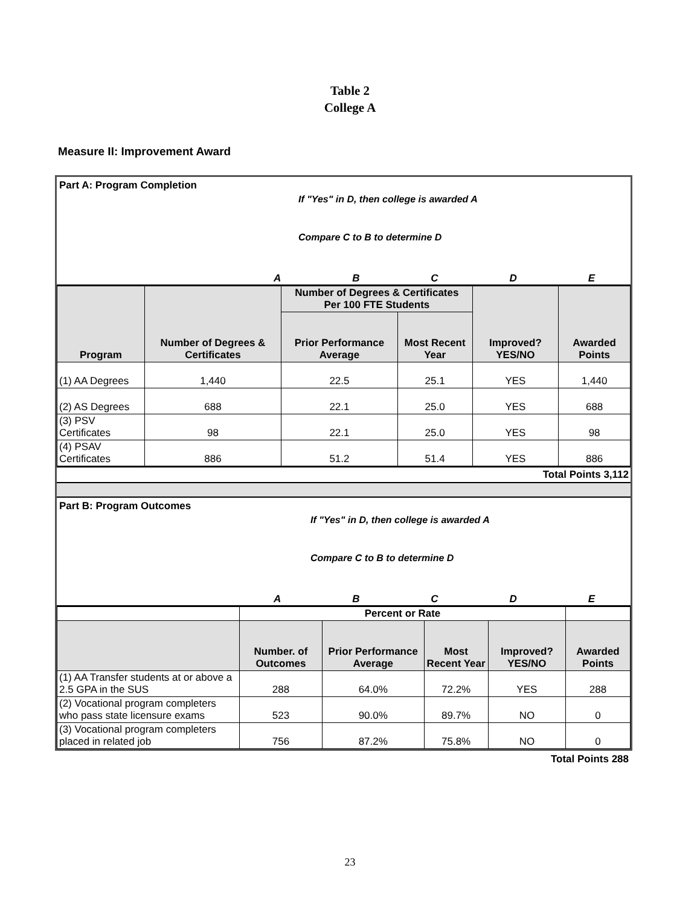Table 2
College A
Measure II: Improvement Award
Part A: Program Completion
If "Yes" in D, then college is awarded A
Compare C to B to determine D
ABCDE
| Program | Number of Degrees & Certificates | Number of Degrees & Certificates Per 100 FTE Students | | Improved? YES/NO | Awarded Points |
| --- | --- | --- | --- | --- | --- |
| | | Prior Performance Average | Most Recent Year | | |
| (1) AA Degrees | 1,440 | 22.5 | 25.1 | YES | 1,440 |
| (2) AS Degrees | 688 | 22.1 | 25.0 | YES | 688 |
| (3) PSV Certificates | 98 | 22.1 | 25.0 | YES | 98 |
| (4) PSAV Certificates | 886 | 51.2 | 51.4 | YES | 886 |
Total Points 3,112
Part B: Program Outcomes
If "Yes" in D, then college is awarded A
Compare C to B to determine D
ABCDE
| | Percent or Rate | | | | |
| | Number. of Outcomes | Prior Performance Average | Most Recent Year | Improved? YES/NO | Awarded Points |
| (1) AA Transfer students at or above a 2.5 GPA in the SUS | 288 | 64.0% | 72.2% | YES | 288 |
| (2) Vocational program completers who pass state licensure exams | 523 | 90.0% | 89.7% | NO | 0 |
| (3) Vocational program completers placed in related job | 756 | 87.2% | 75.8% | NO | 0 |
Total Points 288
23